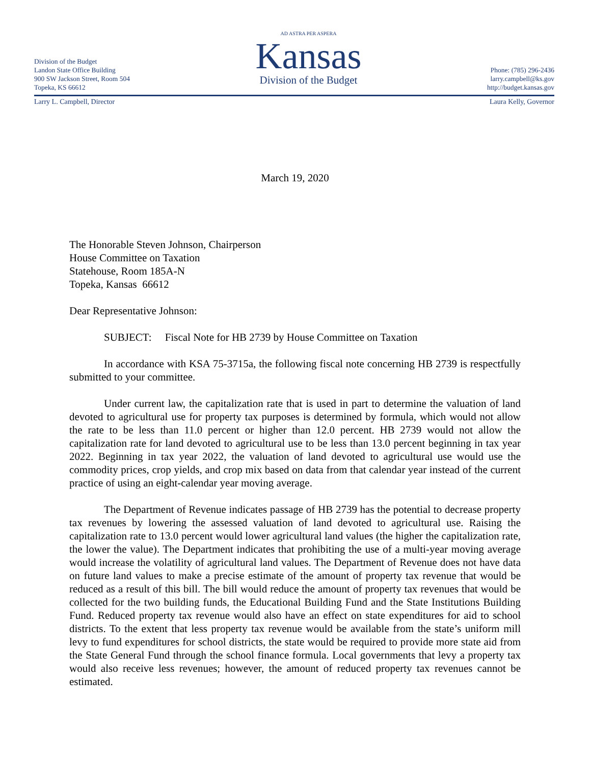Division of the Budget
Landon State Office Building
900 SW Jackson Street, Room 504
Topeka, KS 66612
AD ASTRA PER ASPERA
Kansas
Division of the Budget
Phone: (785) 296-2436
larry.campbell@ks.gov
http://budget.kansas.gov
Larry L. Campbell, Director Laura Kelly, Governor
March 19, 2020
The Honorable Steven Johnson, Chairperson
House Committee on Taxation
Statehouse, Room 185A-N
Topeka, Kansas 66612
Dear Representative Johnson:
SUBJECT: Fiscal Note for HB 2739 by House Committee on Taxation
In accordance with KSA 75-3715a, the following fiscal note concerning HB 2739 is respectfully submitted to your committee.
Under current law, the capitalization rate that is used in part to determine the valuation of land devoted to agricultural use for property tax purposes is determined by formula, which would not allow the rate to be less than 11.0 percent or higher than 12.0 percent. HB 2739 would not allow the capitalization rate for land devoted to agricultural use to be less than 13.0 percent beginning in tax year 2022. Beginning in tax year 2022, the valuation of land devoted to agricultural use would use the commodity prices, crop yields, and crop mix based on data from that calendar year instead of the current practice of using an eight-calendar year moving average.
The Department of Revenue indicates passage of HB 2739 has the potential to decrease property tax revenues by lowering the assessed valuation of land devoted to agricultural use. Raising the capitalization rate to 13.0 percent would lower agricultural land values (the higher the capitalization rate, the lower the value). The Department indicates that prohibiting the use of a multi-year moving average would increase the volatility of agricultural land values. The Department of Revenue does not have data on future land values to make a precise estimate of the amount of property tax revenue that would be reduced as a result of this bill. The bill would reduce the amount of property tax revenues that would be collected for the two building funds, the Educational Building Fund and the State Institutions Building Fund. Reduced property tax revenue would also have an effect on state expenditures for aid to school districts. To the extent that less property tax revenue would be available from the state’s uniform mill levy to fund expenditures for school districts, the state would be required to provide more state aid from the State General Fund through the school finance formula. Local governments that levy a property tax would also receive less revenues; however, the amount of reduced property tax revenues cannot be estimated.